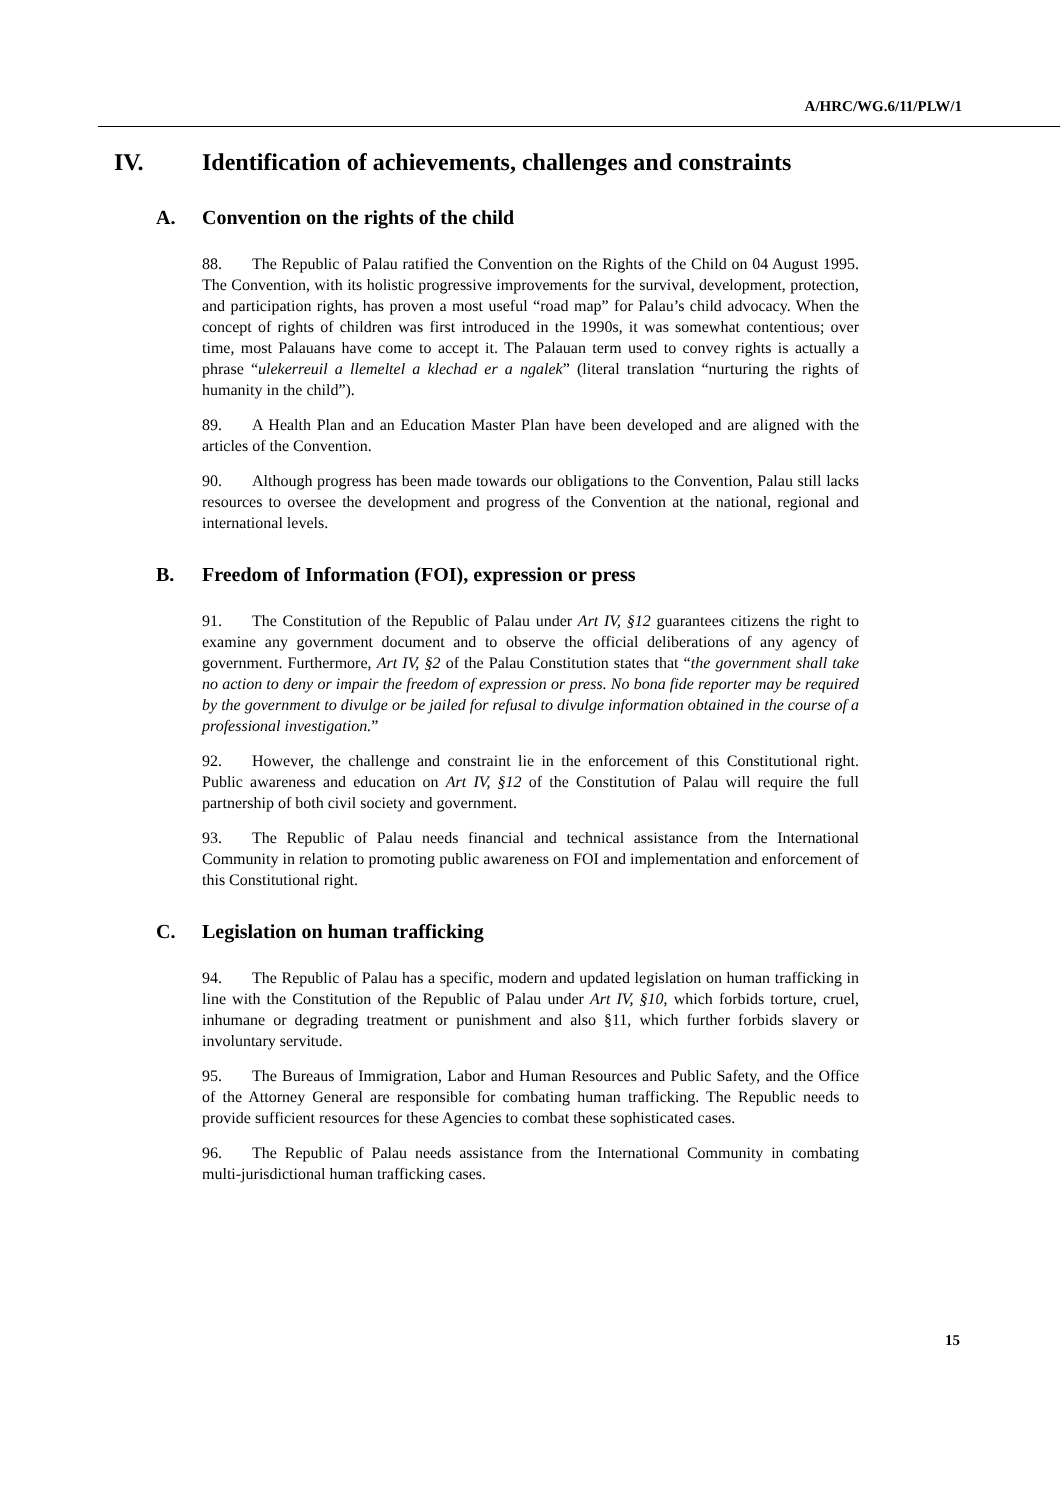A/HRC/WG.6/11/PLW/1
IV. Identification of achievements, challenges and constraints
A. Convention on the rights of the child
88. The Republic of Palau ratified the Convention on the Rights of the Child on 04 August 1995. The Convention, with its holistic progressive improvements for the survival, development, protection, and participation rights, has proven a most useful “road map” for Palau’s child advocacy. When the concept of rights of children was first introduced in the 1990s, it was somewhat contentious; over time, most Palauans have come to accept it. The Palauan term used to convey rights is actually a phrase “ulekerreuil a llemeltel a klechad er a ngalek” (literal translation “nurturing the rights of humanity in the child”).
89. A Health Plan and an Education Master Plan have been developed and are aligned with the articles of the Convention.
90. Although progress has been made towards our obligations to the Convention, Palau still lacks resources to oversee the development and progress of the Convention at the national, regional and international levels.
B. Freedom of Information (FOI), expression or press
91. The Constitution of the Republic of Palau under Art IV, §12 guarantees citizens the right to examine any government document and to observe the official deliberations of any agency of government. Furthermore, Art IV, §2 of the Palau Constitution states that “the government shall take no action to deny or impair the freedom of expression or press. No bona fide reporter may be required by the government to divulge or be jailed for refusal to divulge information obtained in the course of a professional investigation.”
92. However, the challenge and constraint lie in the enforcement of this Constitutional right. Public awareness and education on Art IV, §12 of the Constitution of Palau will require the full partnership of both civil society and government.
93. The Republic of Palau needs financial and technical assistance from the International Community in relation to promoting public awareness on FOI and implementation and enforcement of this Constitutional right.
C. Legislation on human trafficking
94. The Republic of Palau has a specific, modern and updated legislation on human trafficking in line with the Constitution of the Republic of Palau under Art IV, §10, which forbids torture, cruel, inhumane or degrading treatment or punishment and also §11, which further forbids slavery or involuntary servitude.
95. The Bureaus of Immigration, Labor and Human Resources and Public Safety, and the Office of the Attorney General are responsible for combating human trafficking. The Republic needs to provide sufficient resources for these Agencies to combat these sophisticated cases.
96. The Republic of Palau needs assistance from the International Community in combating multi-jurisdictional human trafficking cases.
15